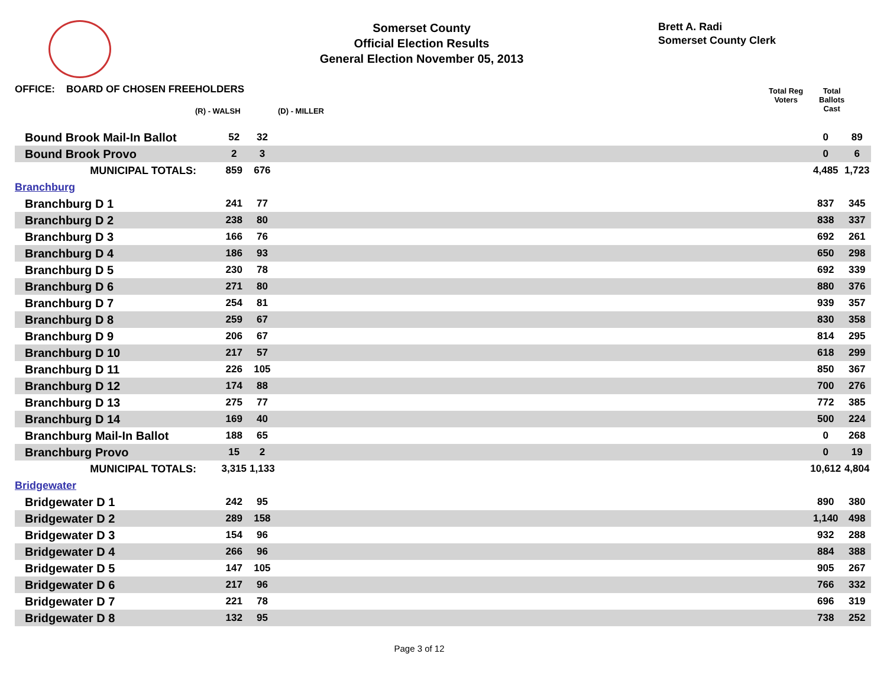Somerset County
Official Election Results
General Election November 05, 2013
Brett A. Radi
Somerset County Clerk
OFFICE: BOARD OF CHOSEN FREEHOLDERS
(R) - WALSH (D) - MILLER
Total Reg
Voters
Total
Ballots
Cast
| Bound Brook Mail-In Ballot | 52 | 32 | | 0 | 89 |
| Bound Brook Provo | 2 | 3 | | 0 | 6 |
| MUNICIPAL TOTALS: | 859 | 676 | | 4,485 | 1,723 |
| Branchburg | | | | | |
| Branchburg D 1 | 241 | 77 | | 837 | 345 |
| Branchburg D 2 | 238 | 80 | | 838 | 337 |
| Branchburg D 3 | 166 | 76 | | 692 | 261 |
| Branchburg D 4 | 186 | 93 | | 650 | 298 |
| Branchburg D 5 | 230 | 78 | | 692 | 339 |
| Branchburg D 6 | 271 | 80 | | 880 | 376 |
| Branchburg D 7 | 254 | 81 | | 939 | 357 |
| Branchburg D 8 | 259 | 67 | | 830 | 358 |
| Branchburg D 9 | 206 | 67 | | 814 | 295 |
| Branchburg D 10 | 217 | 57 | | 618 | 299 |
| Branchburg D 11 | 226 | 105 | | 850 | 367 |
| Branchburg D 12 | 174 | 88 | | 700 | 276 |
| Branchburg D 13 | 275 | 77 | | 772 | 385 |
| Branchburg D 14 | 169 | 40 | | 500 | 224 |
| Branchburg Mail-In Ballot | 188 | 65 | | 0 | 268 |
| Branchburg Provo | 15 | 2 | | 0 | 19 |
| MUNICIPAL TOTALS: | 3,315 | 1,133 | | 10,612 | 4,804 |
| Bridgewater | | | | | |
| Bridgewater D 1 | 242 | 95 | | 890 | 380 |
| Bridgewater D 2 | 289 | 158 | | 1,140 | 498 |
| Bridgewater D 3 | 154 | 96 | | 932 | 288 |
| Bridgewater D 4 | 266 | 96 | | 884 | 388 |
| Bridgewater D 5 | 147 | 105 | | 905 | 267 |
| Bridgewater D 6 | 217 | 96 | | 766 | 332 |
| Bridgewater D 7 | 221 | 78 | | 696 | 319 |
| Bridgewater D 8 | 132 | 95 | | 738 | 252 |
Page 3 of 12